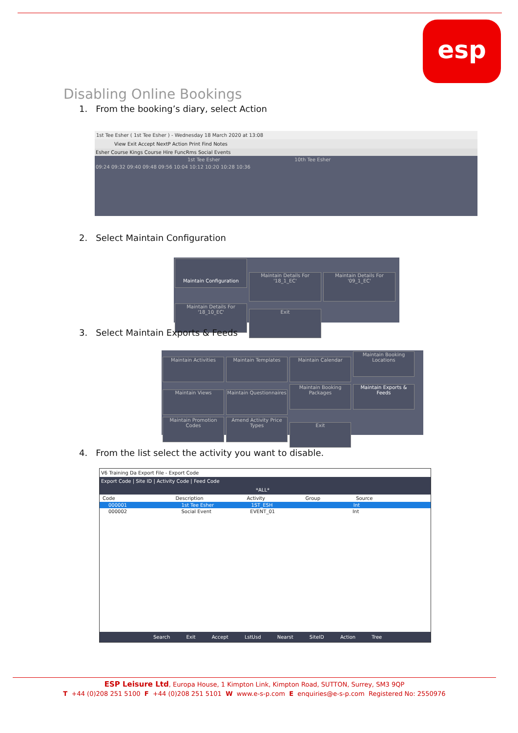esp
Disabling Online Bookings
1. From the booking’s diary, select Action
1st Tee Esher ( 1st Tee Esher ) - Wednesday 18 March 2020 at 13:08
View Exit Accept NextP Action Print Find Notes
Esher Course Kings Course Hire FuncRms Social Events
1st Tee Esher 10th Tee Esher
09:24 09:32 09:40 09:48 09:56 10:04 10:12 10:20 10:28 10:36
2. Select Maintain Configuration
Maintain Configuration
Maintain Details For '18_1_EC'
Maintain Details For '09_1_EC'
Maintain Details For '18_10_EC'
Exit
3. Select Maintain Exports & Feeds
Maintain Activities Maintain Templates Maintain Calendar
Maintain Booking Locations
Maintain Views
Maintain Questionnaires
Maintain Booking Packages
Maintain Exports & Feeds
Maintain Promotion Codes
Amend Activity Price Types
Exit
4. From the list select the activity you want to disable.
V6 Training Da Export File - Export Code
Export Code | Site ID | Activity Code | Feed Code
*ALL*
Code Description Activity Group Source
000001 1st Tee Esher 1ST_ESH Int
000002 Social Event EVENT_01 Int
Search Exit Accept LstUsd Nearst SiteID Action Tree
ESP Leisure Ltd, Europa House, 1 Kimpton Link, Kimpton Road, SUTTON, Surrey, SM3 9QP
T +44 (0)208 251 5100 F +44 (0)208 251 5101 W www.e-s-p.com E enquiries@e-s-p.com Registered No: 2550976